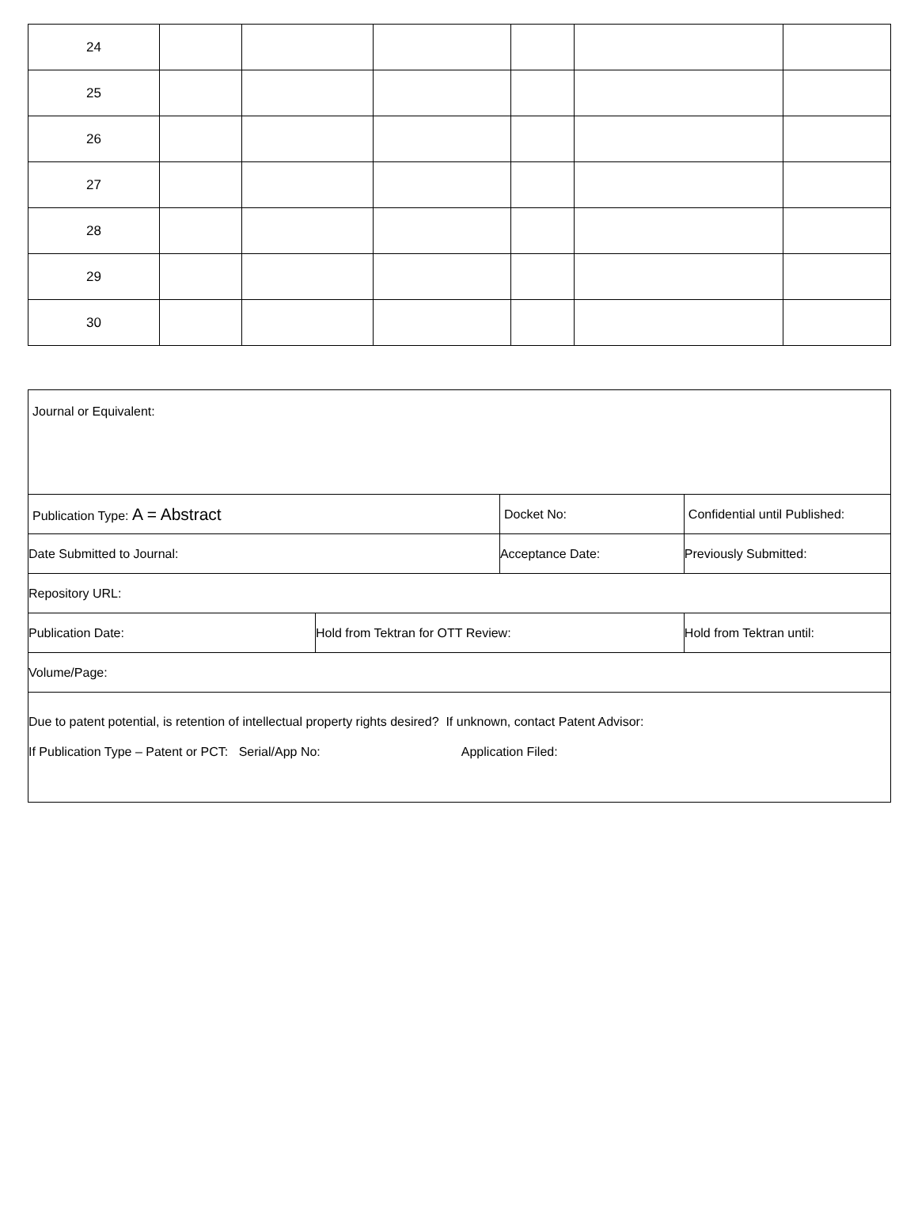| 24 | | | | | | |
| 25 | | | | | | |
| 26 | | | | | | |
| 27 | | | | | | |
| 28 | | | | | | |
| 29 | | | | | | |
| 30 | | | | | | |
| Journal or Equivalent: | | | | |
| Publication Type: A = Abstract | | Docket No: | | Confidential until Published: |
| Date Submitted to Journal: | | Acceptance Date: | | Previously Submitted: |
| Repository URL: | | | | |
| Publication Date: | Hold from Tektran for OTT Review: | | Hold from Tektran until: | |
| Volume/Page: | | | | |
| Due to patent potential, is retention of intellectual property rights desired? If unknown, contact Patent Advisor: If Publication Type – Patent or PCT: Serial/App No: Application Filed: | | | | |